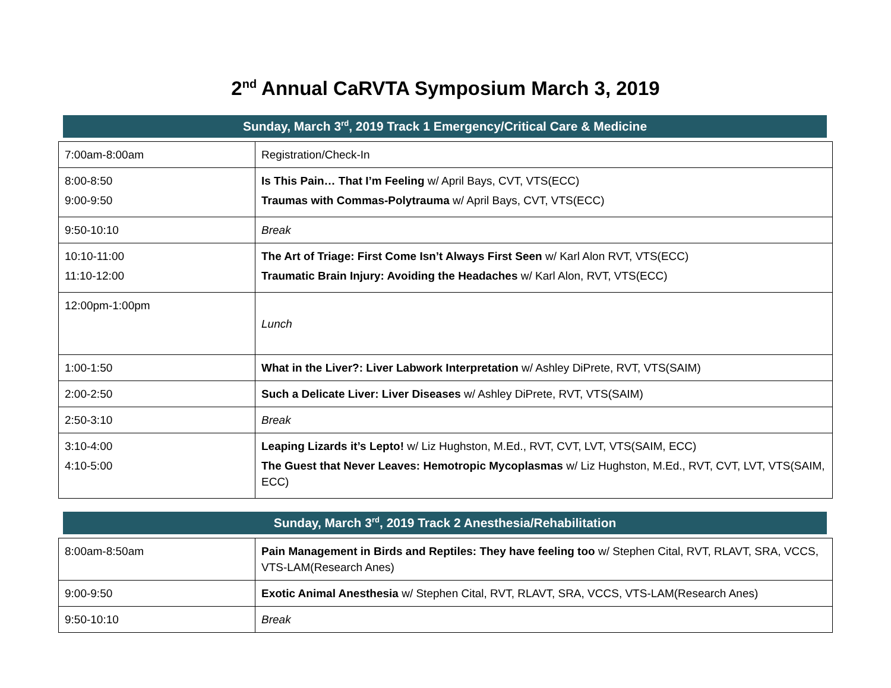2<sup>nd</sup> Annual CaRVTA Symposium March 3, 2019
Sunday, March 3<sup>rd</sup>, 2019 Track 1 Emergency/Critical Care & Medicine
| 7:00am-8:00am | Registration/Check-In |
| 8:00-8:50 9:00-9:50 | Is This Pain… That I’m Feeling w/ April Bays, CVT, VTS(ECC) Traumas with Commas-Polytrauma w/ April Bays, CVT, VTS(ECC) |
| 9:50-10:10 | Break |
| 10:10-11:00 11:10-12:00 | The Art of Triage: First Come Isn’t Always First Seen w/ Karl Alon RVT, VTS(ECC) Traumatic Brain Injury: Avoiding the Headaches w/ Karl Alon, RVT, VTS(ECC) |
| 12:00pm-1:00pm | Lunch |
| 1:00-1:50 | What in the Liver?: Liver Labwork Interpretation w/ Ashley DiPrete, RVT, VTS(SAIM) |
| 2:00-2:50 | Such a Delicate Liver: Liver Diseases w/ Ashley DiPrete, RVT, VTS(SAIM) |
| 2:50-3:10 | Break |
| 3:10-4:00 4:10-5:00 | Leaping Lizards it’s Lepto! w/ Liz Hughston, M.Ed., RVT, CVT, LVT, VTS(SAIM, ECC) The Guest that Never Leaves: Hemotropic Mycoplasmas w/ Liz Hughston, M.Ed., RVT, CVT, LVT, VTS(SAIM, ECC) |
Sunday, March 3<sup>rd</sup>, 2019 Track 2 Anesthesia/Rehabilitation
| 8:00am-8:50am | Pain Management in Birds and Reptiles: They have feeling too w/ Stephen Cital, RVT, RLAVT, SRA, VCCS, VTS-LAM(Research Anes) |
| 9:00-9:50 | Exotic Animal Anesthesia w/ Stephen Cital, RVT, RLAVT, SRA, VCCS, VTS-LAM(Research Anes) |
| 9:50-10:10 | Break |